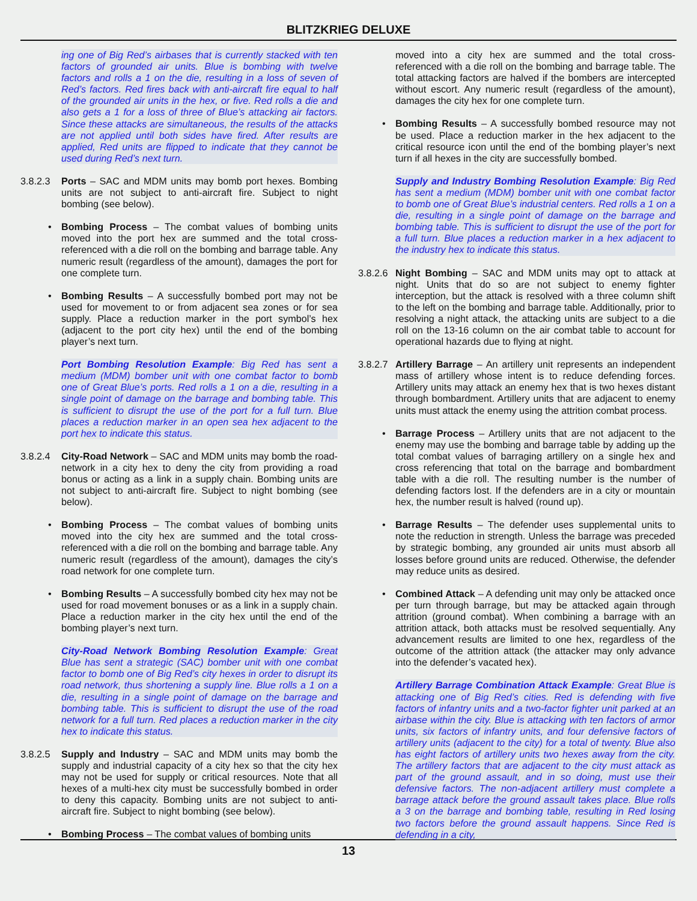BLITZKRIEG DELUXE
ing one of Big Red’s airbases that is currently stacked with ten factors of grounded air units. Blue is bombing with twelve factors and rolls a 1 on the die, resulting in a loss of seven of Red’s factors. Red fires back with anti-aircraft fire equal to half of the grounded air units in the hex, or five. Red rolls a die and also gets a 1 for a loss of three of Blue’s attacking air factors. Since these attacks are simultaneous, the results of the attacks are not applied until both sides have fired. After results are applied, Red units are flipped to indicate that they cannot be used during Red’s next turn.
3.8.2.3
Ports – SAC and MDM units may bomb port hexes. Bombing units are not subject to anti-aircraft fire. Subject to night bombing (see below).
• Bombing Process – The combat values of bombing units moved into the port hex are summed and the total cross-referenced with a die roll on the bombing and barrage table. Any numeric result (regardless of the amount), damages the port for one complete turn.
• Bombing Results – A successfully bombed port may not be used for movement to or from adjacent sea zones or for sea supply. Place a reduction marker in the port symbol’s hex (adjacent to the port city hex) until the end of the bombing player’s next turn.
Port Bombing Resolution Example: Big Red has sent a medium (MDM) bomber unit with one combat factor to bomb one of Great Blue’s ports. Red rolls a 1 on a die, resulting in a single point of damage on the barrage and bombing table. This is sufficient to disrupt the use of the port for a full turn. Blue places a reduction marker in an open sea hex adjacent to the port hex to indicate this status.
3.8.2.4
City-Road Network – SAC and MDM units may bomb the road-network in a city hex to deny the city from providing a road bonus or acting as a link in a supply chain. Bombing units are not subject to anti-aircraft fire. Subject to night bombing (see below).
• Bombing Process – The combat values of bombing units moved into the city hex are summed and the total cross-referenced with a die roll on the bombing and barrage table. Any numeric result (regardless of the amount), damages the city’s road network for one complete turn.
• Bombing Results – A successfully bombed city hex may not be used for road movement bonuses or as a link in a supply chain. Place a reduction marker in the city hex until the end of the bombing player’s next turn.
City-Road Network Bombing Resolution Example: Great Blue has sent a strategic (SAC) bomber unit with one combat factor to bomb one of Big Red’s city hexes in order to disrupt its road network, thus shortening a supply line. Blue rolls a 1 on a die, resulting in a single point of damage on the barrage and bombing table. This is sufficient to disrupt the use of the road network for a full turn. Red places a reduction marker in the city hex to indicate this status.
3.8.2.5
Supply and Industry – SAC and MDM units may bomb the supply and industrial capacity of a city hex so that the city hex may not be used for supply or critical resources. Note that all hexes of a multi-hex city must be successfully bombed in order to deny this capacity. Bombing units are not subject to anti-aircraft fire. Subject to night bombing (see below).
• Bombing Process – The combat values of bombing units
moved into a city hex are summed and the total cross-referenced with a die roll on the bombing and barrage table. The total attacking factors are halved if the bombers are intercepted without escort. Any numeric result (regardless of the amount), damages the city hex for one complete turn.
• Bombing Results – A successfully bombed resource may not be used. Place a reduction marker in the hex adjacent to the critical resource icon until the end of the bombing player’s next turn if all hexes in the city are successfully bombed.
Supply and Industry Bombing Resolution Example: Big Red has sent a medium (MDM) bomber unit with one combat factor to bomb one of Great Blue’s industrial centers. Red rolls a 1 on a die, resulting in a single point of damage on the barrage and bombing table. This is sufficient to disrupt the use of the port for a full turn. Blue places a reduction marker in a hex adjacent to the industry hex to indicate this status.
3.8.2.6
Night Bombing – SAC and MDM units may opt to attack at night. Units that do so are not subject to enemy fighter interception, but the attack is resolved with a three column shift to the left on the bombing and barrage table. Additionally, prior to resolving a night attack, the attacking units are subject to a die roll on the 13-16 column on the air combat table to account for operational hazards due to flying at night.
3.8.2.7
Artillery Barrage – An artillery unit represents an independent mass of artillery whose intent is to reduce defending forces. Artillery units may attack an enemy hex that is two hexes distant through bombardment. Artillery units that are adjacent to enemy units must attack the enemy using the attrition combat process.
• Barrage Process – Artillery units that are not adjacent to the enemy may use the bombing and barrage table by adding up the total combat values of barraging artillery on a single hex and cross referencing that total on the barrage and bombardment table with a die roll. The resulting number is the number of defending factors lost. If the defenders are in a city or mountain hex, the number result is halved (round up).
• Barrage Results – The defender uses supplemental units to note the reduction in strength. Unless the barrage was preceded by strategic bombing, any grounded air units must absorb all losses before ground units are reduced. Otherwise, the defender may reduce units as desired.
• Combined Attack – A defending unit may only be attacked once per turn through barrage, but may be attacked again through attrition (ground combat). When combining a barrage with an attrition attack, both attacks must be resolved sequentially. Any advancement results are limited to one hex, regardless of the outcome of the attrition attack (the attacker may only advance into the defender’s vacated hex).
Artillery Barrage Combination Attack Example: Great Blue is attacking one of Big Red’s cities. Red is defending with five factors of infantry units and a two-factor fighter unit parked at an airbase within the city. Blue is attacking with ten factors of armor units, six factors of infantry units, and four defensive factors of artillery units (adjacent to the city) for a total of twenty. Blue also has eight factors of artillery units two hexes away from the city. The artillery factors that are adjacent to the city must attack as part of the ground assault, and in so doing, must use their defensive factors. The non-adjacent artillery must complete a barrage attack before the ground assault takes place. Blue rolls a 3 on the barrage and bombing table, resulting in Red losing two factors before the ground assault happens. Since Red is defending in a city,
13